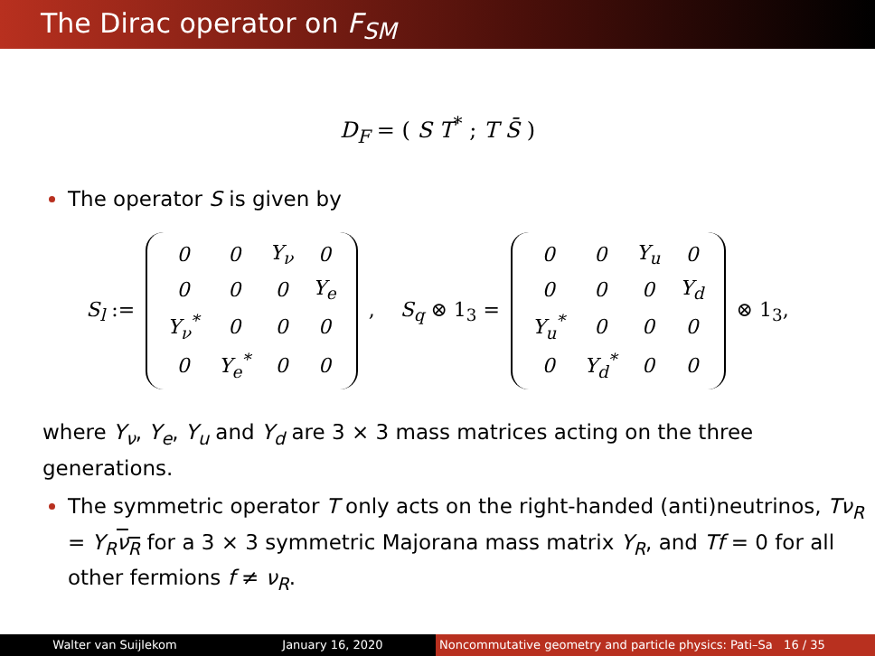The Dirac operator on F<sub>SM</sub>
D<sub>F</sub> = ( S T<sup>*</sup> ; T S̄ )
The operator S is given by
S<sub>l</sub> :=
| 0 | 0 | Y<sub>ν</sub> | 0 |
| 0 | 0 | 0 | Y<sub>e</sub> |
| Y<sub>ν</sub><sup>*</sup> | 0 | 0 | 0 |
| 0 | Y<sub>e</sub><sup>*</sup> | 0 | 0 |
, S<sub>q</sub> ⊗ 1<sub>3</sub> =
| 0 | 0 | Y<sub>u</sub> | 0 |
| 0 | 0 | 0 | Y<sub>d</sub> |
| Y<sub>u</sub><sup>*</sup> | 0 | 0 | 0 |
| 0 | Y<sub>d</sub><sup>*</sup> | 0 | 0 |
⊗ 1<sub>3</sub>,
where Y<sub>ν</sub>, Y<sub>e</sub>, Y<sub>u</sub> and Y<sub>d</sub> are 3 × 3 mass matrices acting on the three generations.
The symmetric operator T only acts on the right-handed (anti)neutrinos, Tν<sub>R</sub> = Y<sub>R</sub> ν<sub>R</sub> for a 3 × 3 symmetric Majorana mass matrix Y<sub>R</sub>, and Tf = 0 for all other fermions f ≠ ν<sub>R</sub>.
Walter van Suijlekom January 16, 2020 Noncommutative geometry and particle physics: Pati–Sa 16 / 35